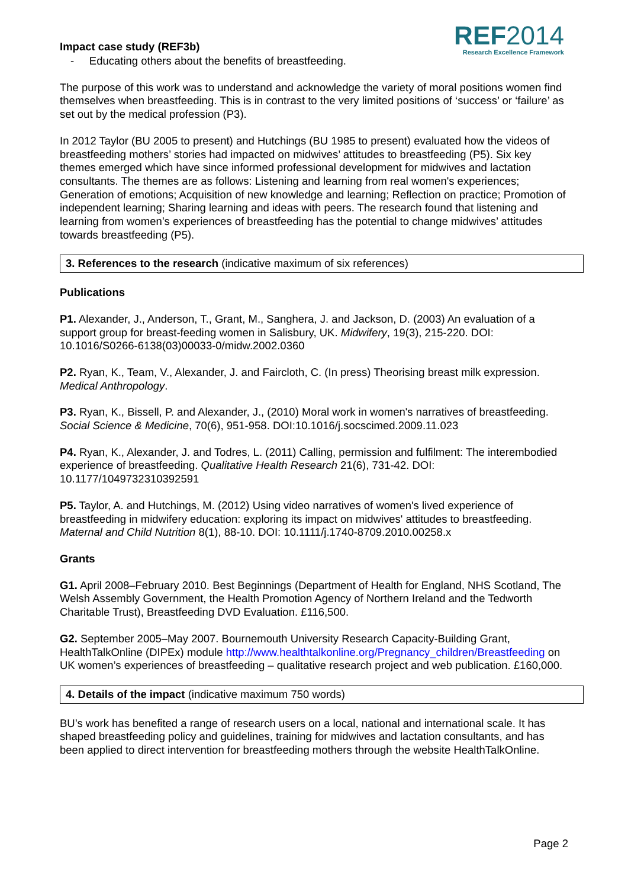Impact case study (REF3b)
REF2014
Research Excellence Framework
- Educating others about the benefits of breastfeeding.
The purpose of this work was to understand and acknowledge the variety of moral positions women find themselves when breastfeeding. This is in contrast to the very limited positions of ‘success’ or ‘failure’ as set out by the medical profession (P3).
In 2012 Taylor (BU 2005 to present) and Hutchings (BU 1985 to present) evaluated how the videos of breastfeeding mothers’ stories had impacted on midwives’ attitudes to breastfeeding (P5). Six key themes emerged which have since informed professional development for midwives and lactation consultants. The themes are as follows: Listening and learning from real women's experiences; Generation of emotions; Acquisition of new knowledge and learning; Reflection on practice; Promotion of independent learning; Sharing learning and ideas with peers. The research found that listening and learning from women’s experiences of breastfeeding has the potential to change midwives’ attitudes towards breastfeeding (P5).
3. References to the research (indicative maximum of six references)
Publications
P1. Alexander, J., Anderson, T., Grant, M., Sanghera, J. and Jackson, D. (2003) An evaluation of a support group for breast-feeding women in Salisbury, UK. Midwifery, 19(3), 215-220. DOI: 10.1016/S0266-6138(03)00033-0/midw.2002.0360
P2. Ryan, K., Team, V., Alexander, J. and Faircloth, C. (In press) Theorising breast milk expression. Medical Anthropology.
P3. Ryan, K., Bissell, P. and Alexander, J., (2010) Moral work in women's narratives of breastfeeding. Social Science & Medicine, 70(6), 951-958. DOI:10.1016/j.socscimed.2009.11.023
P4. Ryan, K., Alexander, J. and Todres, L. (2011) Calling, permission and fulfilment: The interembodied experience of breastfeeding. Qualitative Health Research 21(6), 731-42. DOI: 10.1177/1049732310392591
P5. Taylor, A. and Hutchings, M. (2012) Using video narratives of women's lived experience of breastfeeding in midwifery education: exploring its impact on midwives' attitudes to breastfeeding. Maternal and Child Nutrition 8(1), 88-10. DOI: 10.1111/j.1740-8709.2010.00258.x
Grants
G1. April 2008–February 2010. Best Beginnings (Department of Health for England, NHS Scotland, The Welsh Assembly Government, the Health Promotion Agency of Northern Ireland and the Tedworth Charitable Trust), Breastfeeding DVD Evaluation. £116,500.
G2. September 2005–May 2007. Bournemouth University Research Capacity-Building Grant, HealthTalkOnline (DIPEx) module http://www.healthtalkonline.org/Pregnancy_children/Breastfeeding on UK women’s experiences of breastfeeding – qualitative research project and web publication. £160,000.
4. Details of the impact (indicative maximum 750 words)
BU’s work has benefited a range of research users on a local, national and international scale. It has shaped breastfeeding policy and guidelines, training for midwives and lactation consultants, and has been applied to direct intervention for breastfeeding mothers through the website HealthTalkOnline.
Page 2